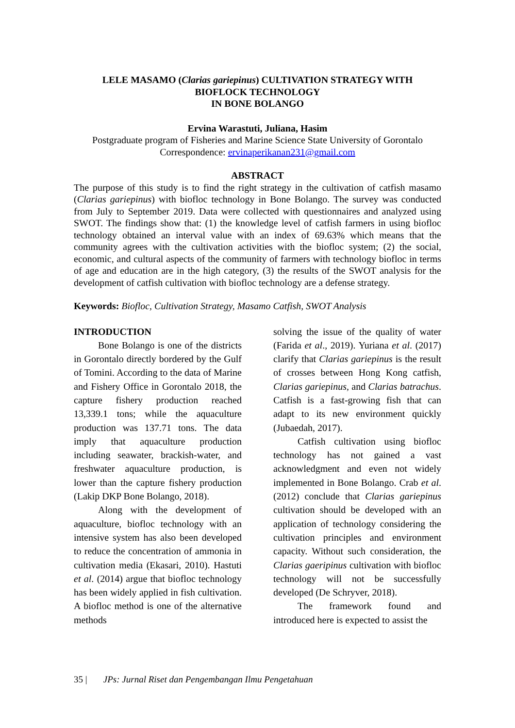LELE MASAMO (Clarias gariepinus) CULTIVATION STRATEGY WITH
BIOFLOCK TECHNOLOGY
IN BONE BOLANGO
Ervina Warastuti, Juliana, Hasim
Postgraduate program of Fisheries and Marine Science State University of Gorontalo
Correspondence: ervinaperikanan231@gmail.com
ABSTRACT
The purpose of this study is to find the right strategy in the cultivation of catfish masamo (Clarias gariepinus) with biofloc technology in Bone Bolango. The survey was conducted from July to September 2019. Data were collected with questionnaires and analyzed using SWOT. The findings show that: (1) the knowledge level of catfish farmers in using biofloc technology obtained an interval value with an index of 69.63% which means that the community agrees with the cultivation activities with the biofloc system; (2) the social, economic, and cultural aspects of the community of farmers with technology biofloc in terms of age and education are in the high category, (3) the results of the SWOT analysis for the development of catfish cultivation with biofloc technology are a defense strategy.
Keywords: Biofloc, Cultivation Strategy, Masamo Catfish, SWOT Analysis
INTRODUCTION
Bone Bolango is one of the districts in Gorontalo directly bordered by the Gulf of Tomini. According to the data of Marine and Fishery Office in Gorontalo 2018, the capture fishery production reached 13,339.1 tons; while the aquaculture production was 137.71 tons. The data imply that aquaculture production including seawater, brackish-water, and freshwater aquaculture production, is lower than the capture fishery production (Lakip DKP Bone Bolango, 2018).
Along with the development of aquaculture, biofloc technology with an intensive system has also been developed to reduce the concentration of ammonia in cultivation media (Ekasari, 2010). Hastuti et al. (2014) argue that biofloc technology has been widely applied in fish cultivation. A biofloc method is one of the alternative methods
solving the issue of the quality of water (Farida et al., 2019). Yuriana et al. (2017) clarify that Clarias gariepinus is the result of crosses between Hong Kong catfish, Clarias gariepinus, and Clarias batrachus. Catfish is a fast-growing fish that can adapt to its new environment quickly (Jubaedah, 2017).
Catfish cultivation using biofloc technology has not gained a vast acknowledgment and even not widely implemented in Bone Bolango. Crab et al. (2012) conclude that Clarias gariepinus cultivation should be developed with an application of technology considering the cultivation principles and environment capacity. Without such consideration, the Clarias gaeripinus cultivation with biofloc technology will not be successfully developed (De Schryver, 2018).
The framework found and introduced here is expected to assist the
35 | JPs: Jurnal Riset dan Pengembangan Ilmu Pengetahuan